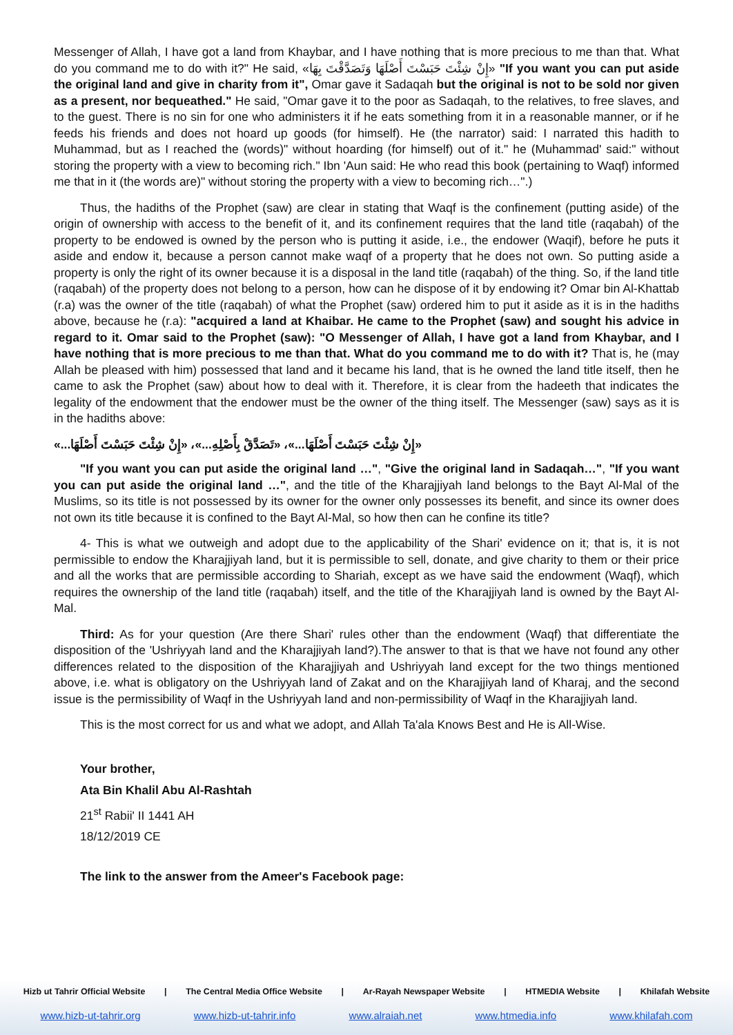Messenger of Allah, I have got a land from Khaybar, and I have nothing that is more precious to me than that. What do you command me to do with it?" He said, «إِنْ شِئْتَ حَبَسْتَ أَصْلَهَا وَتَصَدَّقْتَ بِهَا» "If you want you can put aside the original land and give in charity from it", Omar gave it Sadaqah but the original is not to be sold nor given as a present, nor bequeathed." He said, "Omar gave it to the poor as Sadaqah, to the relatives, to free slaves, and to the guest. There is no sin for one who administers it if he eats something from it in a reasonable manner, or if he feeds his friends and does not hoard up goods (for himself). He (the narrator) said: I narrated this hadith to Muhammad, but as I reached the (words)" without hoarding (for himself) out of it." he (Muhammad' said:" without storing the property with a view to becoming rich." Ibn 'Aun said: He who read this book (pertaining to Waqf) informed me that in it (the words are)" without storing the property with a view to becoming rich…".)
Thus, the hadiths of the Prophet (saw) are clear in stating that Waqf is the confinement (putting aside) of the origin of ownership with access to the benefit of it, and its confinement requires that the land title (raqabah) of the property to be endowed is owned by the person who is putting it aside, i.e., the endower (Waqif), before he puts it aside and endow it, because a person cannot make waqf of a property that he does not own. So putting aside a property is only the right of its owner because it is a disposal in the land title (raqabah) of the thing. So, if the land title (raqabah) of the property does not belong to a person, how can he dispose of it by endowing it? Omar bin Al-Khattab (r.a) was the owner of the title (raqabah) of what the Prophet (saw) ordered him to put it aside as it is in the hadiths above, because he (r.a): "acquired a land at Khaibar. He came to the Prophet (saw) and sought his advice in regard to it. Omar said to the Prophet (saw): "O Messenger of Allah, I have got a land from Khaybar, and I have nothing that is more precious to me than that. What do you command me to do with it? That is, he (may Allah be pleased with him) possessed that land and it became his land, that is he owned the land title itself, then he came to ask the Prophet (saw) about how to deal with it. Therefore, it is clear from the hadeeth that indicates the legality of the endowment that the endower must be the owner of the thing itself. The Messenger (saw) says as it is in the hadiths above:
«إِنْ شِئْتَ حَبَسْتَ أَصْلَهَا...»، «تَصَدَّقْ بِأَصْلِهِ...»، «إِنْ شِئْتَ حَبَسْتَ أَصْلَهَا...»
"If you want you can put aside the original land …", "Give the original land in Sadaqah…", "If you want you can put aside the original land …", and the title of the Kharajjiyah land belongs to the Bayt Al-Mal of the Muslims, so its title is not possessed by its owner for the owner only possesses its benefit, and since its owner does not own its title because it is confined to the Bayt Al-Mal, so how then can he confine its title?
4- This is what we outweigh and adopt due to the applicability of the Shari' evidence on it; that is, it is not permissible to endow the Kharajjiyah land, but it is permissible to sell, donate, and give charity to them or their price and all the works that are permissible according to Shariah, except as we have said the endowment (Waqf), which requires the ownership of the land title (raqabah) itself, and the title of the Kharajjiyah land is owned by the Bayt Al-Mal.
Third: As for your question (Are there Shari' rules other than the endowment (Waqf) that differentiate the disposition of the 'Ushriyyah land and the Kharajjiyah land?).The answer to that is that we have not found any other differences related to the disposition of the Kharajjiyah and Ushriyyah land except for the two things mentioned above, i.e. what is obligatory on the Ushriyyah land of Zakat and on the Kharajjiyah land of Kharaj, and the second issue is the permissibility of Waqf in the Ushriyyah land and non-permissibility of Waqf in the Kharajjiyah land.
This is the most correct for us and what we adopt, and Allah Ta'ala Knows Best and He is All-Wise.
Your brother,
Ata Bin Khalil Abu Al-Rashtah
21<sup>st</sup> Rabii' II 1441 AH
18/12/2019 CE
The link to the answer from the Ameer's Facebook page:
Hizb ut Tahrir Official Website | The Central Media Office Website | Ar-Rayah Newspaper Website | HTMEDIA Website | Khilafah Website
www.hizb-ut-tahrir.org www.hizb-ut-tahrir.info www.alraiah.net www.htmedia.info www.khilafah.com